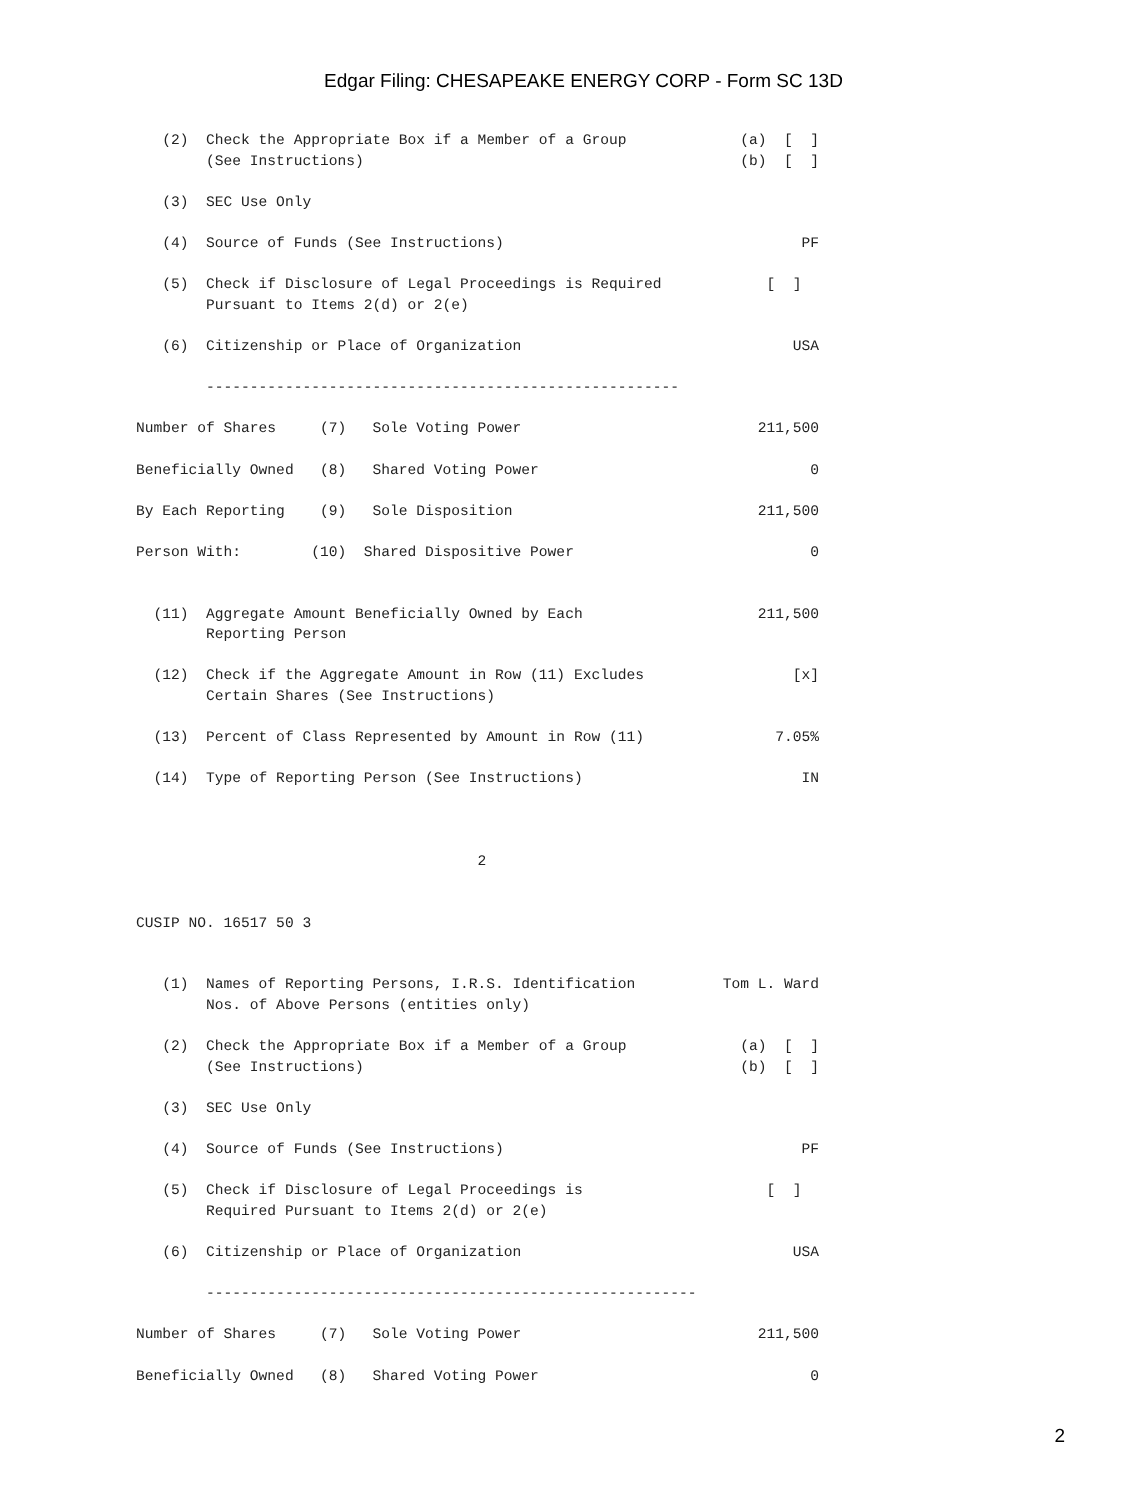Edgar Filing: CHESAPEAKE ENERGY CORP - Form SC 13D
   (2)  Check the Appropriate Box if a Member of a Group             (a)  [  ]
        (See Instructions)                                           (b)  [  ]

   (3)  SEC Use Only

   (4)  Source of Funds (See Instructions)                                  PF

   (5)  Check if Disclosure of Legal Proceedings is Required            [  ]
        Pursuant to Items 2(d) or 2(e)

   (6)  Citizenship or Place of Organization                               USA

        ------------------------------------------------------

Number of Shares     (7)   Sole Voting Power                           211,500

Beneficially Owned   (8)   Shared Voting Power                               0

By Each Reporting    (9)   Sole Disposition                            211,500

Person With:        (10)  Shared Dispositive Power                           0


  (11)  Aggregate Amount Beneficially Owned by Each                    211,500
        Reporting Person

  (12)  Check if the Aggregate Amount in Row (11) Excludes                 [x]
        Certain Shares (See Instructions)

  (13)  Percent of Class Represented by Amount in Row (11)               7.05%

  (14)  Type of Reporting Person (See Instructions)                         IN



                                       2


CUSIP NO. 16517 50 3


   (1)  Names of Reporting Persons, I.R.S. Identification          Tom L. Ward
        Nos. of Above Persons (entities only)

   (2)  Check the Appropriate Box if a Member of a Group             (a)  [  ]
        (See Instructions)                                           (b)  [  ]

   (3)  SEC Use Only

   (4)  Source of Funds (See Instructions)                                  PF

   (5)  Check if Disclosure of Legal Proceedings is                     [  ]
        Required Pursuant to Items 2(d) or 2(e)

   (6)  Citizenship or Place of Organization                               USA

        --------------------------------------------------------

Number of Shares     (7)   Sole Voting Power                           211,500

Beneficially Owned   (8)   Shared Voting Power                               0
2